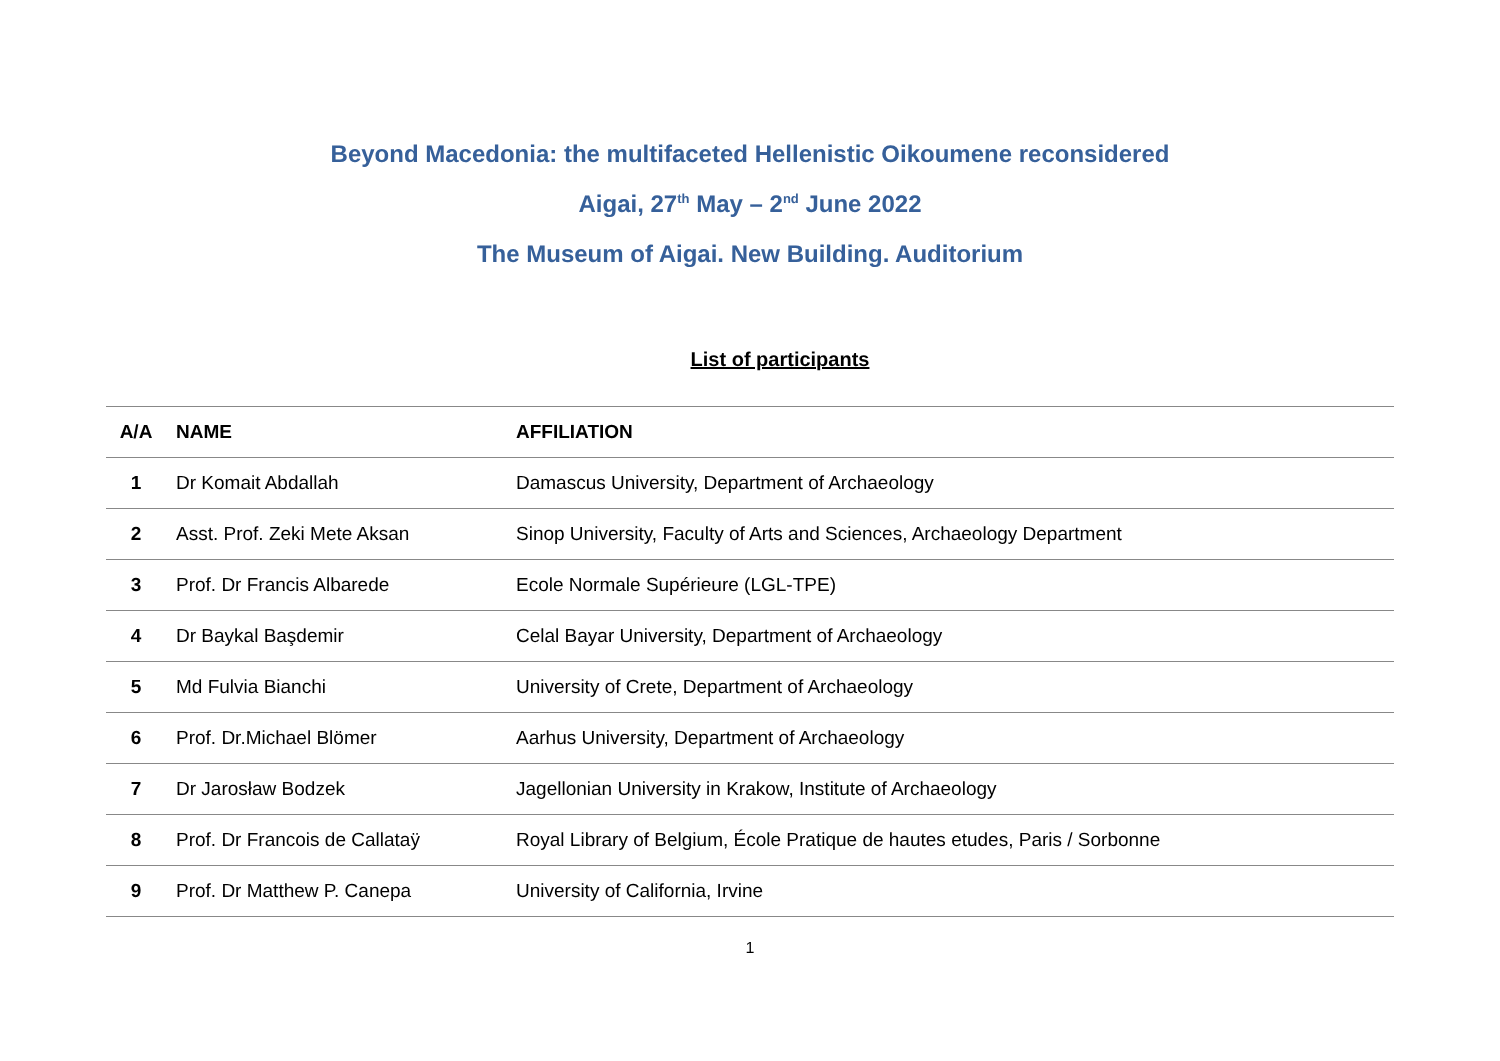Beyond Macedonia: the multifaceted Hellenistic Oikoumene reconsidered
Aigai, 27<sup>th</sup> May – 2<sup>nd</sup> June 2022
The Museum of Aigai. New Building. Auditorium
List of participants
| A/A | NAME | AFFILIATION |
| --- | --- | --- |
| 1 | Dr Komait Abdallah | Damascus University, Department of Archaeology |
| 2 | Asst. Prof. Zeki Mete Aksan | Sinop University, Faculty of Arts and Sciences, Archaeology Department |
| 3 | Prof. Dr Francis Albarede | Ecole Normale Supérieure (LGL-TPE) |
| 4 | Dr Baykal Başdemir | Celal Bayar University, Department of Archaeology |
| 5 | Md Fulvia Bianchi | University of Crete, Department of Archaeology |
| 6 | Prof. Dr.Michael Blömer | Aarhus University, Department of Archaeology |
| 7 | Dr Jarosław Bodzek | Jagellonian University in Krakow, Institute of Archaeology |
| 8 | Prof. Dr Francois de Callataÿ | Royal Library of Belgium, École Pratique de hautes etudes, Paris / Sorbonne |
| 9 | Prof. Dr Matthew P. Canepa | University of California, Irvine |
1